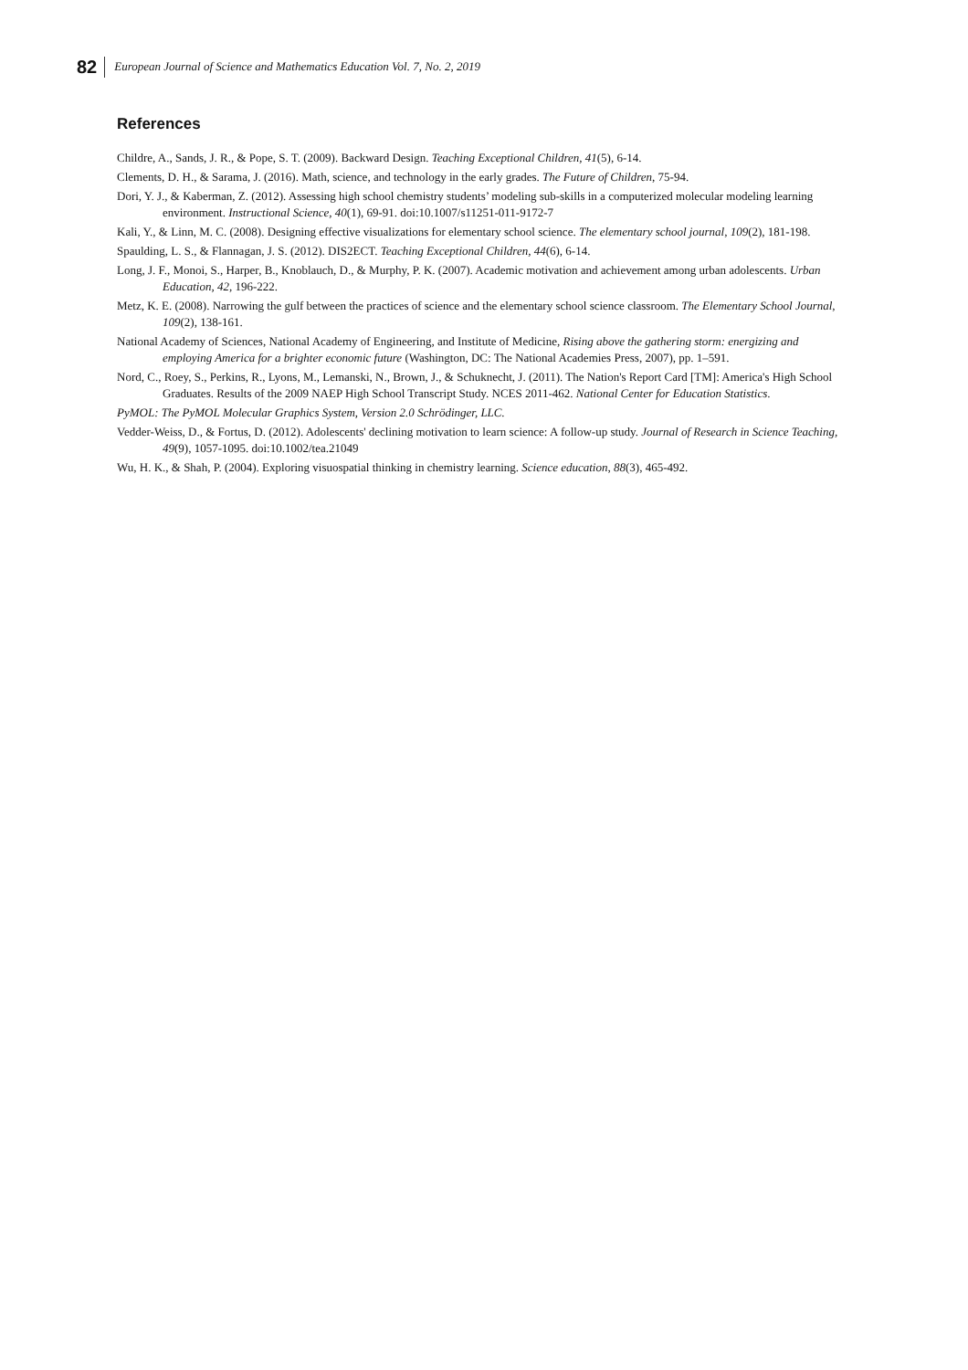82 European Journal of Science and Mathematics Education Vol. 7, No. 2, 2019
References
Childre, A., Sands, J. R., & Pope, S. T. (2009). Backward Design. Teaching Exceptional Children, 41(5), 6-14.
Clements, D. H., & Sarama, J. (2016). Math, science, and technology in the early grades. The Future of Children, 75-94.
Dori, Y. J., & Kaberman, Z. (2012). Assessing high school chemistry students’ modeling sub-skills in a computerized molecular modeling learning environment. Instructional Science, 40(1), 69-91. doi:10.1007/s11251-011-9172-7
Kali, Y., & Linn, M. C. (2008). Designing effective visualizations for elementary school science. The elementary school journal, 109(2), 181-198.
Spaulding, L. S., & Flannagan, J. S. (2012). DIS2ECT. Teaching Exceptional Children, 44(6), 6-14.
Long, J. F., Monoi, S., Harper, B., Knoblauch, D., & Murphy, P. K. (2007). Academic motivation and achievement among urban adolescents. Urban Education, 42, 196-222.
Metz, K. E. (2008). Narrowing the gulf between the practices of science and the elementary school science classroom. The Elementary School Journal, 109(2), 138-161.
National Academy of Sciences, National Academy of Engineering, and Institute of Medicine, Rising above the gathering storm: energizing and employing America for a brighter economic future (Washington, DC: The National Academies Press, 2007), pp. 1–591.
Nord, C., Roey, S., Perkins, R., Lyons, M., Lemanski, N., Brown, J., & Schuknecht, J. (2011). The Nation's Report Card [TM]: America's High School Graduates. Results of the 2009 NAEP High School Transcript Study. NCES 2011-462. National Center for Education Statistics.
PyMOL: The PyMOL Molecular Graphics System, Version 2.0 Schrödinger, LLC.
Vedder-Weiss, D., & Fortus, D. (2012). Adolescents' declining motivation to learn science: A follow-up study. Journal of Research in Science Teaching, 49(9), 1057-1095. doi:10.1002/tea.21049
Wu, H. K., & Shah, P. (2004). Exploring visuospatial thinking in chemistry learning. Science education, 88(3), 465-492.